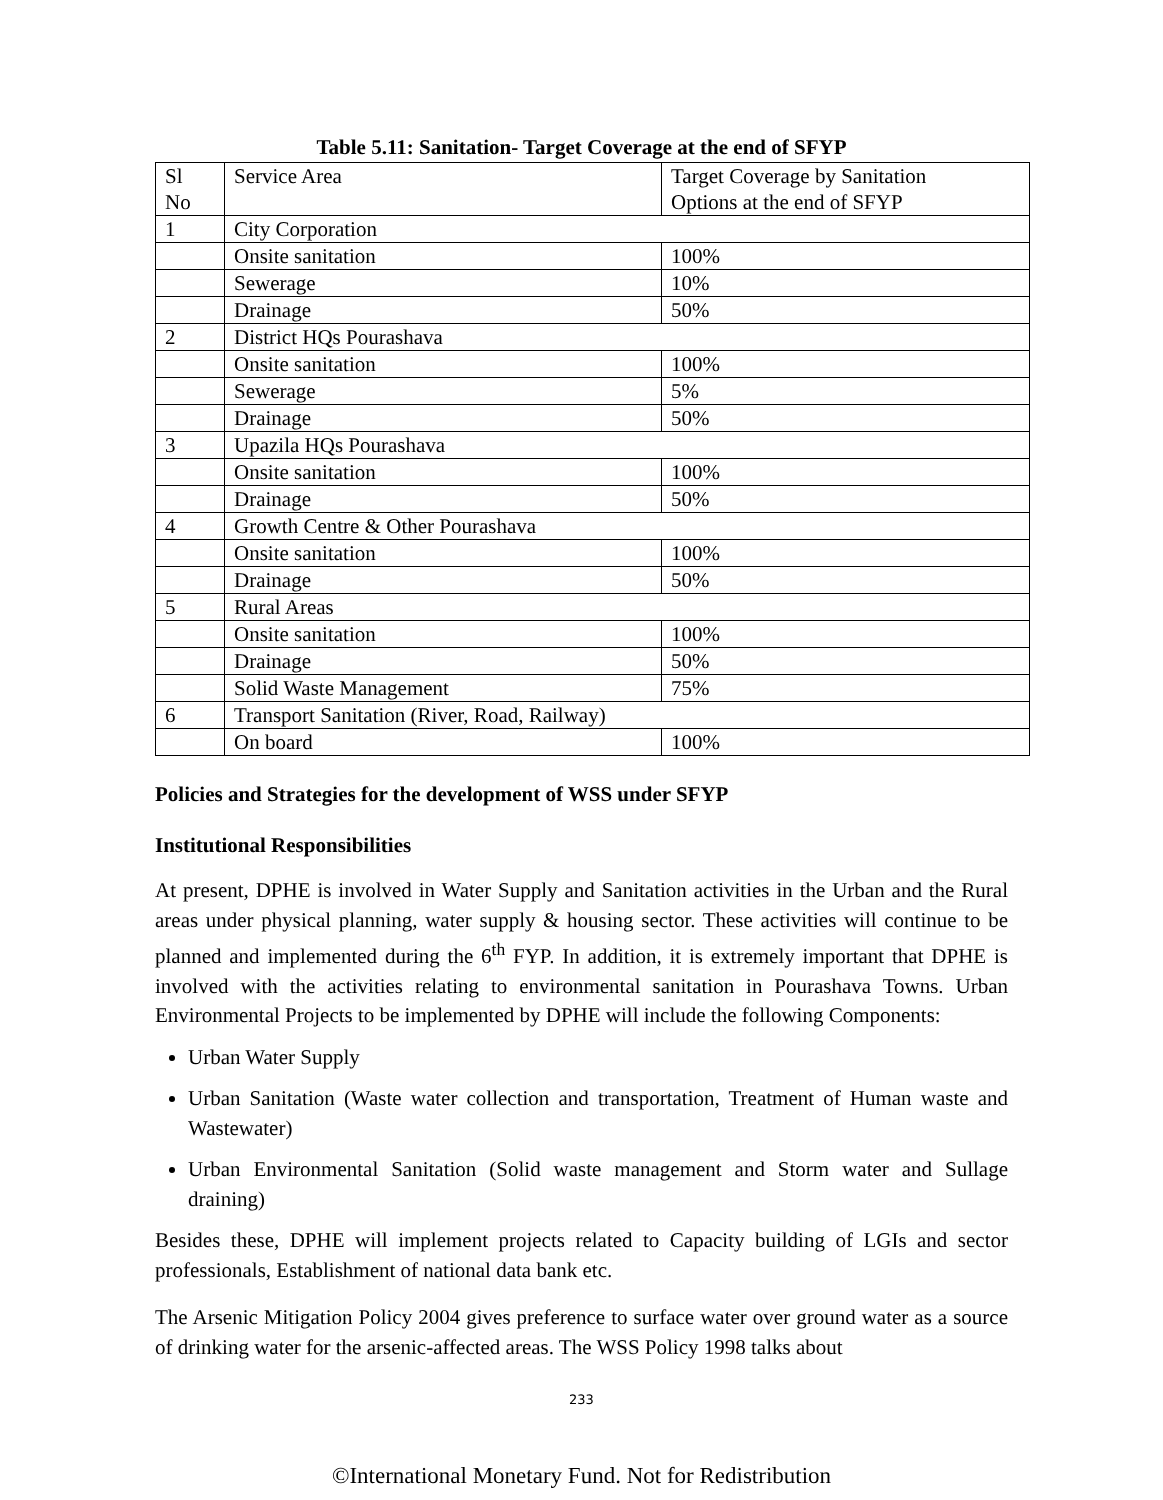Table 5.11: Sanitation- Target Coverage at the end of SFYP
| Sl No | Service Area | Target Coverage by Sanitation Options at the end of SFYP |
| 1 | City Corporation | |
| | Onsite sanitation | 100% |
| | Sewerage | 10% |
| | Drainage | 50% |
| 2 | District HQs Pourashava | |
| | Onsite sanitation | 100% |
| | Sewerage | 5% |
| | Drainage | 50% |
| 3 | Upazila HQs Pourashava | |
| | Onsite sanitation | 100% |
| | Drainage | 50% |
| 4 | Growth Centre & Other Pourashava | |
| | Onsite sanitation | 100% |
| | Drainage | 50% |
| 5 | Rural Areas | |
| | Onsite sanitation | 100% |
| | Drainage | 50% |
| | Solid Waste Management | 75% |
| 6 | Transport Sanitation (River, Road, Railway) | |
| | On board | 100% |
Policies and Strategies for the development of WSS under SFYP
Institutional Responsibilities
At present, DPHE is involved in Water Supply and Sanitation activities in the Urban and the Rural areas under physical planning, water supply & housing sector. These activities will continue to be planned and implemented during the 6<sup>th</sup> FYP. In addition, it is extremely important that DPHE is involved with the activities relating to environmental sanitation in Pourashava Towns. Urban Environmental Projects to be implemented by DPHE will include the following Components:
Urban Water Supply
Urban Sanitation (Waste water collection and transportation, Treatment of Human waste and Wastewater)
Urban Environmental Sanitation (Solid waste management and Storm water and Sullage draining)
Besides these, DPHE will implement projects related to Capacity building of LGIs and sector professionals, Establishment of national data bank etc.
The Arsenic Mitigation Policy 2004 gives preference to surface water over ground water as a source of drinking water for the arsenic-affected areas. The WSS Policy 1998 talks about
233
©International Monetary Fund. Not for Redistribution